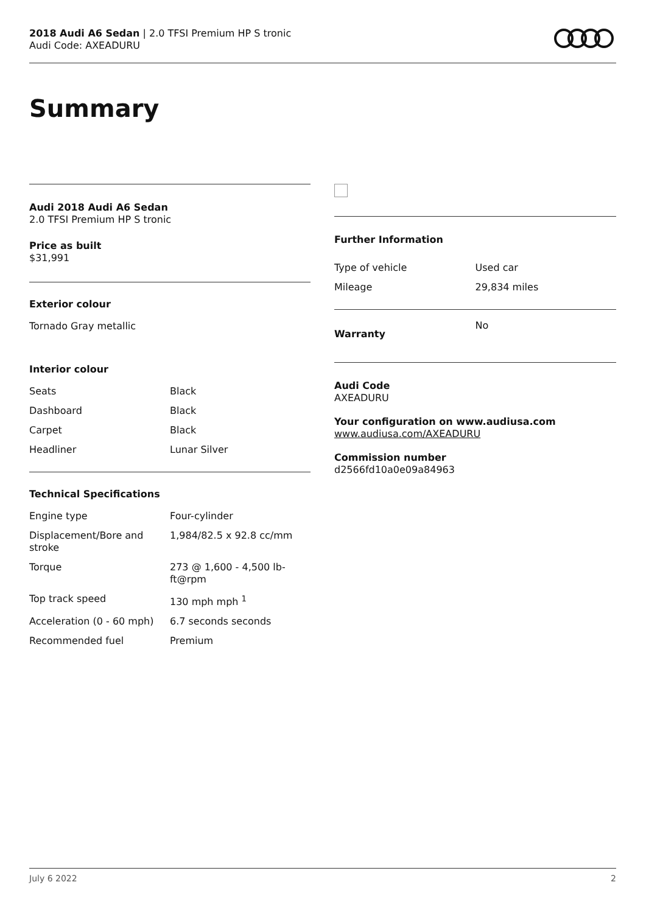2018 Audi A6 Sedan | 2.0 TFSI Premium HP S tronic
Audi Code: AXEADURU
Summary
Audi 2018 Audi A6 Sedan
2.0 TFSI Premium HP S tronic
Price as built
$31,991
Exterior colour
Tornado Gray metallic
Interior colour
| Seats | Black |
| Dashboard | Black |
| Carpet | Black |
| Headliner | Lunar Silver |
Technical Specifications
| Engine type | Four-cylinder |
| Displacement/Bore and stroke | 1,984/82.5 x 92.8 cc/mm |
| Torque | 273 @ 1,600 - 4,500 lb-ft@rpm |
| Top track speed | 130 mph mph <sup>1</sup> |
| Acceleration (0 - 60 mph) | 6.7 seconds seconds |
| Recommended fuel | Premium |
Further Information
| Type of vehicle | Used car |
| Mileage | 29,834 miles |
| Warranty | No |
Audi Code
AXEADURU
Your configuration on www.audiusa.com
www.audiusa.com/AXEADURU
Commission number
d2566fd10a0e09a84963
July 6 2022 2